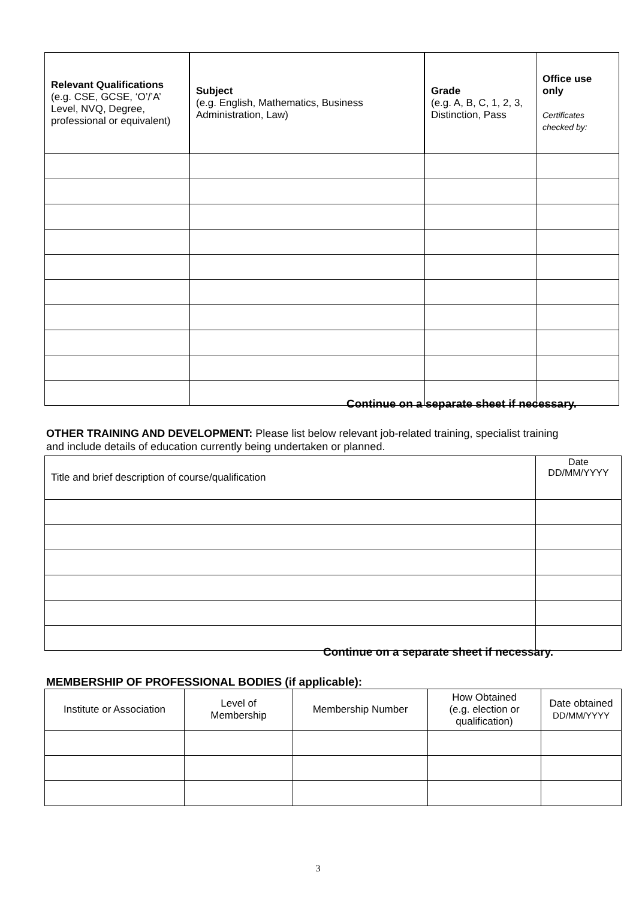| Relevant Qualifications (e.g. CSE, GCSE, ‘O’/’A’ Level, NVQ, Degree, professional or equivalent) | Subject (e.g. English, Mathematics, Business Administration, Law) | Grade (e.g. A, B, C, 1, 2, 3, Distinction, Pass | Office use only Certificates checked by: |
| --- | --- | --- | --- |
Continue on a separate sheet if necessary.
OTHER TRAINING AND DEVELOPMENT: Please list below relevant job-related training, specialist training and include details of education currently being undertaken or planned.
| Title and brief description of course/qualification | Date DD/MM/YYYY |
Continue on a separate sheet if necessary.
MEMBERSHIP OF PROFESSIONAL BODIES (if applicable):
| Institute or Association | Level of Membership | Membership Number | How Obtained (e.g. election or qualification) | Date obtained DD/MM/YYYY |
3